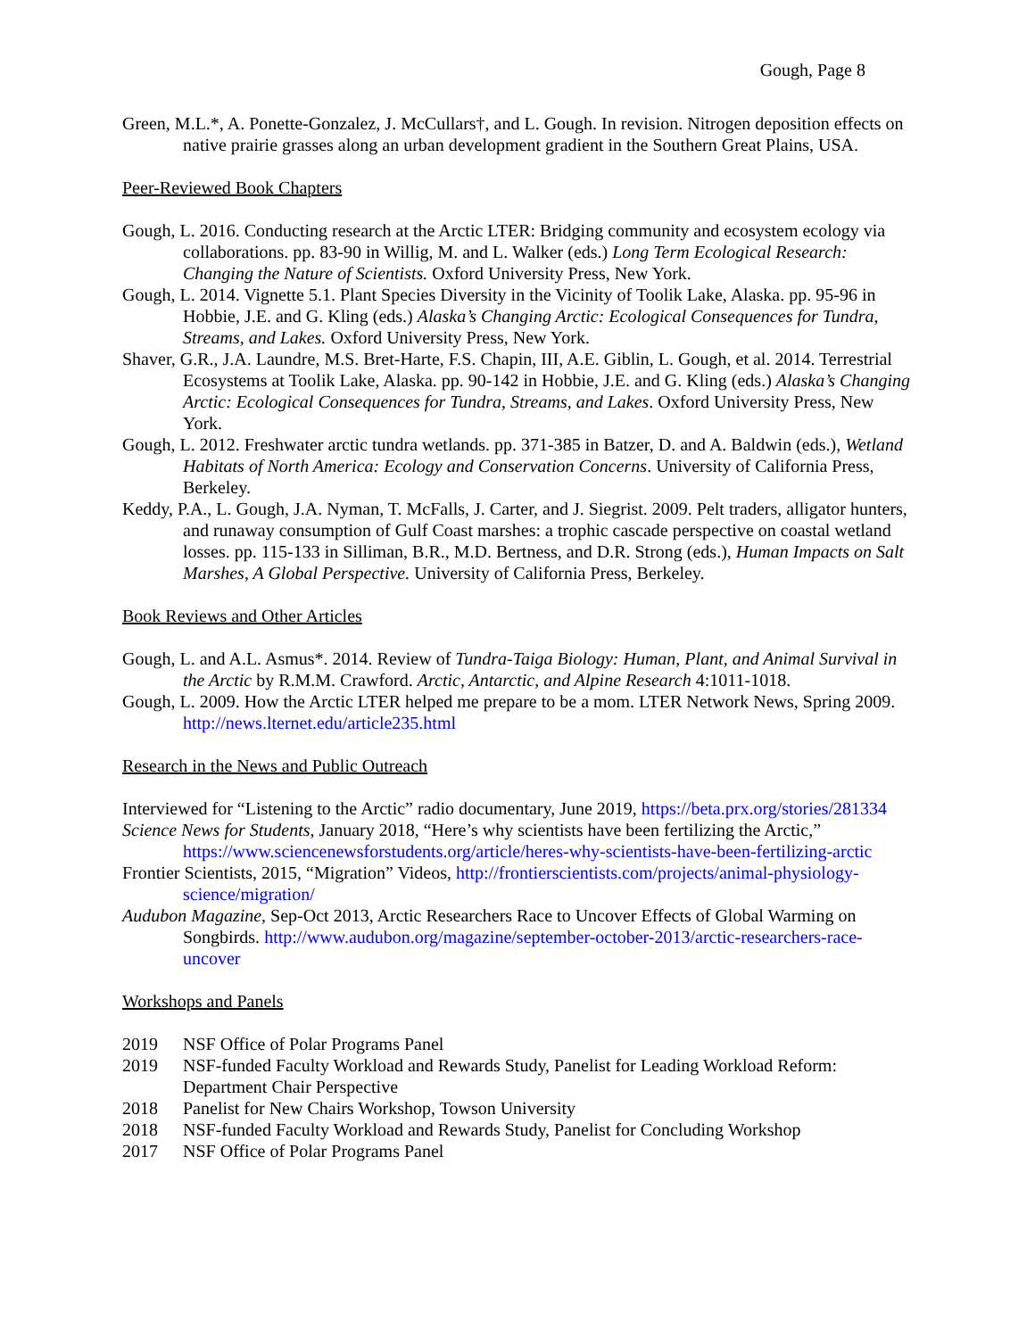Gough, Page 8
Green, M.L.*, A. Ponette-Gonzalez, J. McCullars†, and L. Gough. In revision. Nitrogen deposition effects on native prairie grasses along an urban development gradient in the Southern Great Plains, USA.
Peer-Reviewed Book Chapters
Gough, L. 2016. Conducting research at the Arctic LTER: Bridging community and ecosystem ecology via collaborations. pp. 83-90 in Willig, M. and L. Walker (eds.) Long Term Ecological Research: Changing the Nature of Scientists. Oxford University Press, New York.
Gough, L. 2014. Vignette 5.1. Plant Species Diversity in the Vicinity of Toolik Lake, Alaska. pp. 95-96 in Hobbie, J.E. and G. Kling (eds.) Alaska’s Changing Arctic: Ecological Consequences for Tundra, Streams, and Lakes. Oxford University Press, New York.
Shaver, G.R., J.A. Laundre, M.S. Bret-Harte, F.S. Chapin, III, A.E. Giblin, L. Gough, et al. 2014. Terrestrial Ecosystems at Toolik Lake, Alaska. pp. 90-142 in Hobbie, J.E. and G. Kling (eds.) Alaska’s Changing Arctic: Ecological Consequences for Tundra, Streams, and Lakes. Oxford University Press, New York.
Gough, L. 2012. Freshwater arctic tundra wetlands. pp. 371-385 in Batzer, D. and A. Baldwin (eds.), Wetland Habitats of North America: Ecology and Conservation Concerns. University of California Press, Berkeley.
Keddy, P.A., L. Gough, J.A. Nyman, T. McFalls, J. Carter, and J. Siegrist. 2009. Pelt traders, alligator hunters, and runaway consumption of Gulf Coast marshes: a trophic cascade perspective on coastal wetland losses. pp. 115-133 in Silliman, B.R., M.D. Bertness, and D.R. Strong (eds.), Human Impacts on Salt Marshes, A Global Perspective. University of California Press, Berkeley.
Book Reviews and Other Articles
Gough, L. and A.L. Asmus*. 2014. Review of Tundra-Taiga Biology: Human, Plant, and Animal Survival in the Arctic by R.M.M. Crawford. Arctic, Antarctic, and Alpine Research 4:1011-1018.
Gough, L. 2009. How the Arctic LTER helped me prepare to be a mom. LTER Network News, Spring 2009. http://news.lternet.edu/article235.html
Research in the News and Public Outreach
Interviewed for “Listening to the Arctic” radio documentary, June 2019, https://beta.prx.org/stories/281334
Science News for Students, January 2018, “Here’s why scientists have been fertilizing the Arctic,” https://www.sciencenewsforstudents.org/article/heres-why-scientists-have-been-fertilizing-arctic
Frontier Scientists, 2015, “Migration” Videos, http://frontierscientists.com/projects/animal-physiology-science/migration/
Audubon Magazine, Sep-Oct 2013, Arctic Researchers Race to Uncover Effects of Global Warming on Songbirds. http://www.audubon.org/magazine/september-october-2013/arctic-researchers-race-uncover
Workshops and Panels
2019 NSF Office of Polar Programs Panel
2019 NSF-funded Faculty Workload and Rewards Study, Panelist for Leading Workload Reform: Department Chair Perspective
2018 Panelist for New Chairs Workshop, Towson University
2018 NSF-funded Faculty Workload and Rewards Study, Panelist for Concluding Workshop
2017 NSF Office of Polar Programs Panel